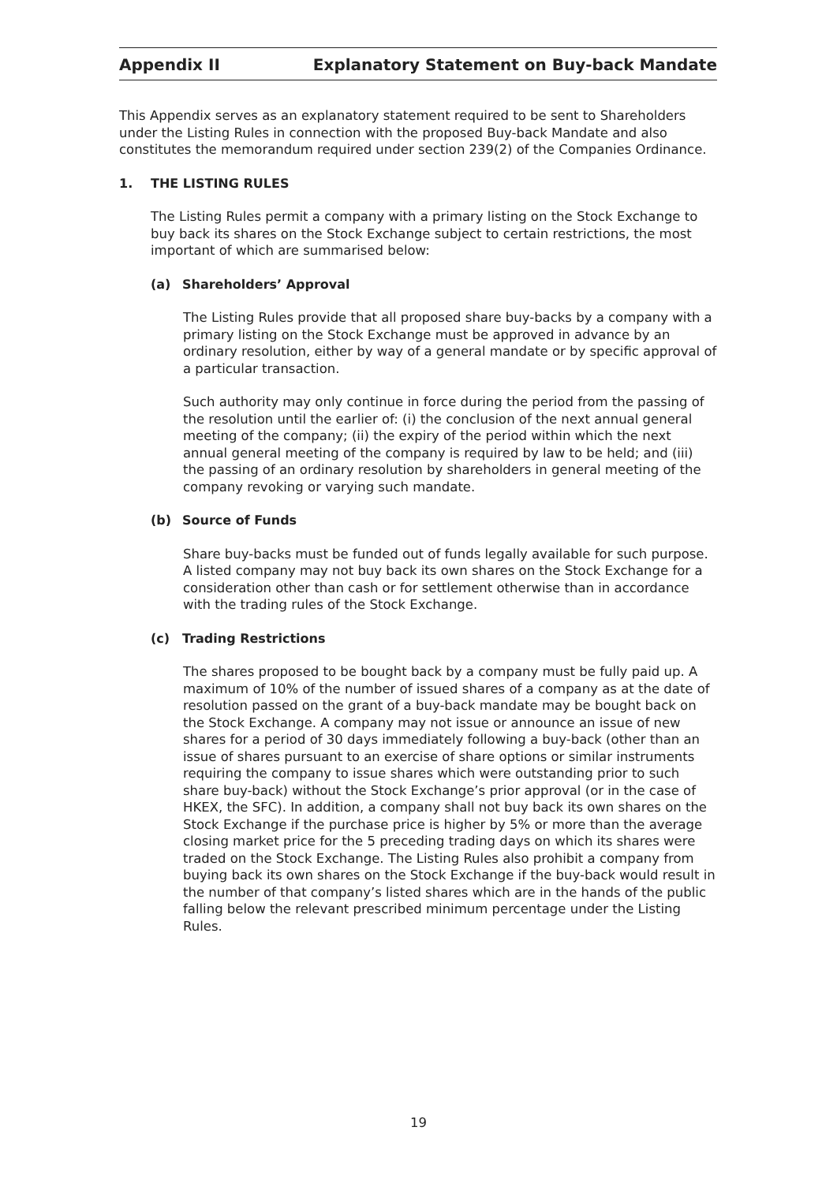Appendix II Explanatory Statement on Buy-back Mandate
This Appendix serves as an explanatory statement required to be sent to Shareholders under the Listing Rules in connection with the proposed Buy-back Mandate and also constitutes the memorandum required under section 239(2) of the Companies Ordinance.
1. THE LISTING RULES
The Listing Rules permit a company with a primary listing on the Stock Exchange to buy back its shares on the Stock Exchange subject to certain restrictions, the most important of which are summarised below:
(a) Shareholders’ Approval
The Listing Rules provide that all proposed share buy-backs by a company with a primary listing on the Stock Exchange must be approved in advance by an ordinary resolution, either by way of a general mandate or by specific approval of a particular transaction.
Such authority may only continue in force during the period from the passing of the resolution until the earlier of: (i) the conclusion of the next annual general meeting of the company; (ii) the expiry of the period within which the next annual general meeting of the company is required by law to be held; and (iii) the passing of an ordinary resolution by shareholders in general meeting of the company revoking or varying such mandate.
(b) Source of Funds
Share buy-backs must be funded out of funds legally available for such purpose. A listed company may not buy back its own shares on the Stock Exchange for a consideration other than cash or for settlement otherwise than in accordance with the trading rules of the Stock Exchange.
(c) Trading Restrictions
The shares proposed to be bought back by a company must be fully paid up. A maximum of 10% of the number of issued shares of a company as at the date of resolution passed on the grant of a buy-back mandate may be bought back on the Stock Exchange. A company may not issue or announce an issue of new shares for a period of 30 days immediately following a buy-back (other than an issue of shares pursuant to an exercise of share options or similar instruments requiring the company to issue shares which were outstanding prior to such share buy-back) without the Stock Exchange’s prior approval (or in the case of HKEX, the SFC). In addition, a company shall not buy back its own shares on the Stock Exchange if the purchase price is higher by 5% or more than the average closing market price for the 5 preceding trading days on which its shares were traded on the Stock Exchange. The Listing Rules also prohibit a company from buying back its own shares on the Stock Exchange if the buy-back would result in the number of that company’s listed shares which are in the hands of the public falling below the relevant prescribed minimum percentage under the Listing Rules.
19